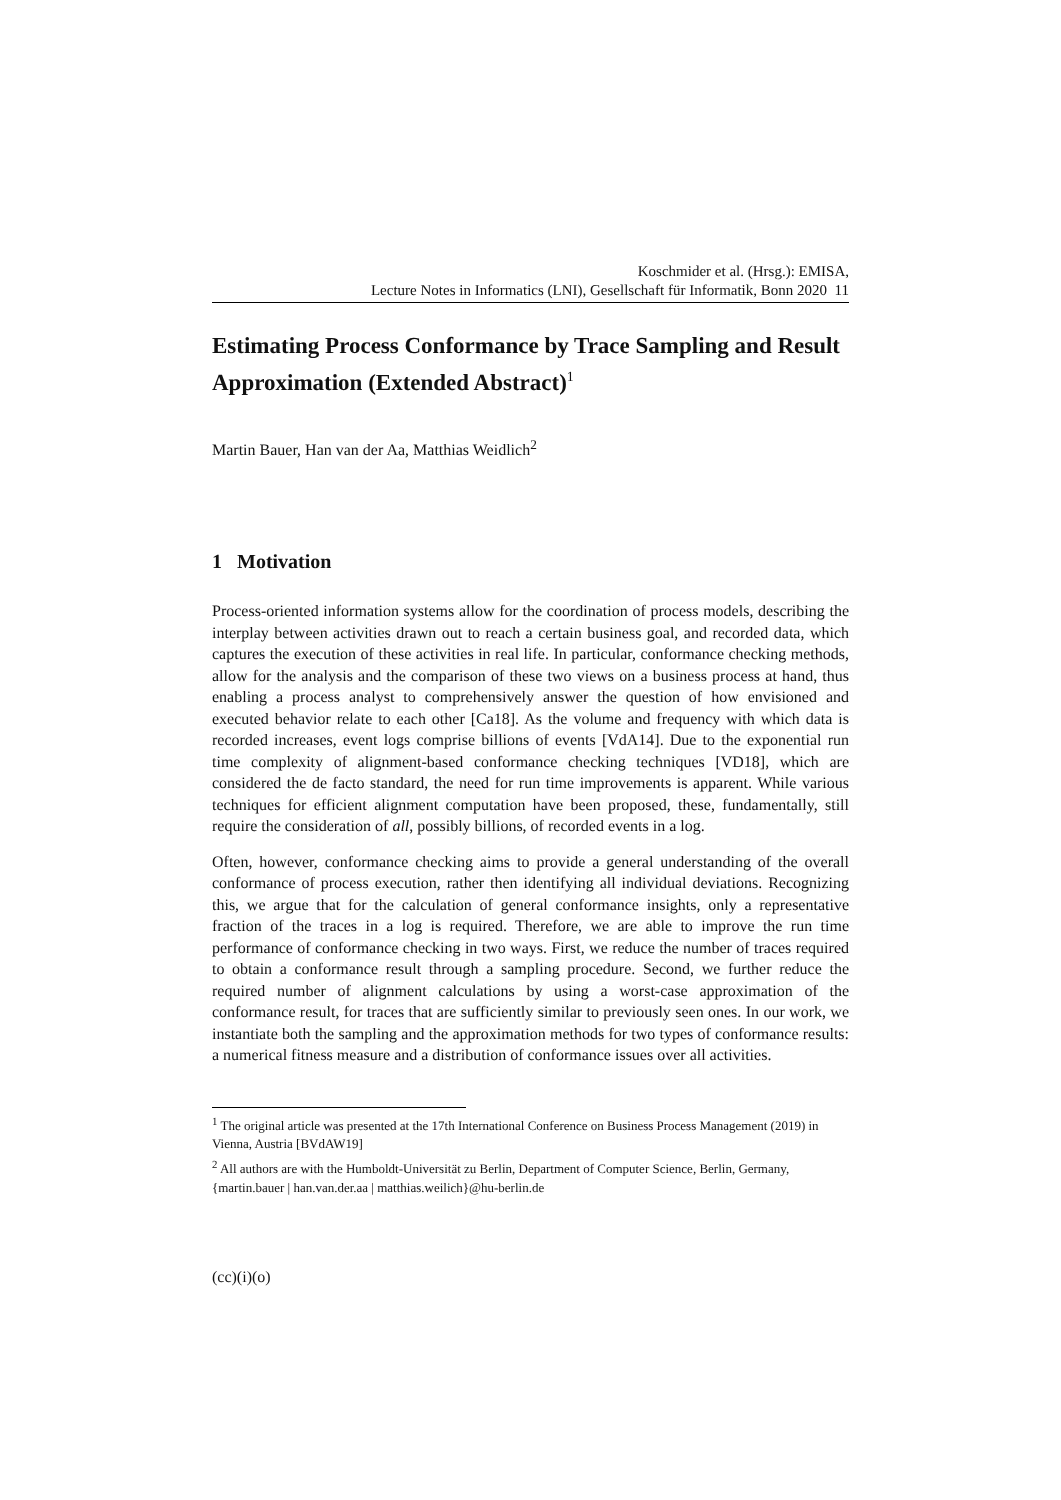Koschmider et al. (Hrsg.): EMISA,
Lecture Notes in Informatics (LNI), Gesellschaft für Informatik, Bonn 2020 11
Estimating Process Conformance by Trace Sampling and Result Approximation (Extended Abstract)<sup>1</sup>
Martin Bauer, Han van der Aa, Matthias Weidlich<sup>2</sup>
1 Motivation
Process-oriented information systems allow for the coordination of process models, describing the interplay between activities drawn out to reach a certain business goal, and recorded data, which captures the execution of these activities in real life. In particular, conformance checking methods, allow for the analysis and the comparison of these two views on a business process at hand, thus enabling a process analyst to comprehensively answer the question of how envisioned and executed behavior relate to each other [Ca18]. As the volume and frequency with which data is recorded increases, event logs comprise billions of events [VdA14]. Due to the exponential run time complexity of alignment-based conformance checking techniques [VD18], which are considered the de facto standard, the need for run time improvements is apparent. While various techniques for efficient alignment computation have been proposed, these, fundamentally, still require the consideration of all, possibly billions, of recorded events in a log.
Often, however, conformance checking aims to provide a general understanding of the overall conformance of process execution, rather then identifying all individual deviations. Recognizing this, we argue that for the calculation of general conformance insights, only a representative fraction of the traces in a log is required. Therefore, we are able to improve the run time performance of conformance checking in two ways. First, we reduce the number of traces required to obtain a conformance result through a sampling procedure. Second, we further reduce the required number of alignment calculations by using a worst-case approximation of the conformance result, for traces that are sufficiently similar to previously seen ones. In our work, we instantiate both the sampling and the approximation methods for two types of conformance results: a numerical fitness measure and a distribution of conformance issues over all activities.
<sup>1</sup> The original article was presented at the 17th International Conference on Business Process Management (2019) in Vienna, Austria [BVdAW19]
<sup>2</sup> All authors are with the Humboldt-Universität zu Berlin, Department of Computer Science, Berlin, Germany, {martin.bauer | han.van.der.aa | matthias.weilich}@hu-berlin.de
(cc)(i)(o)